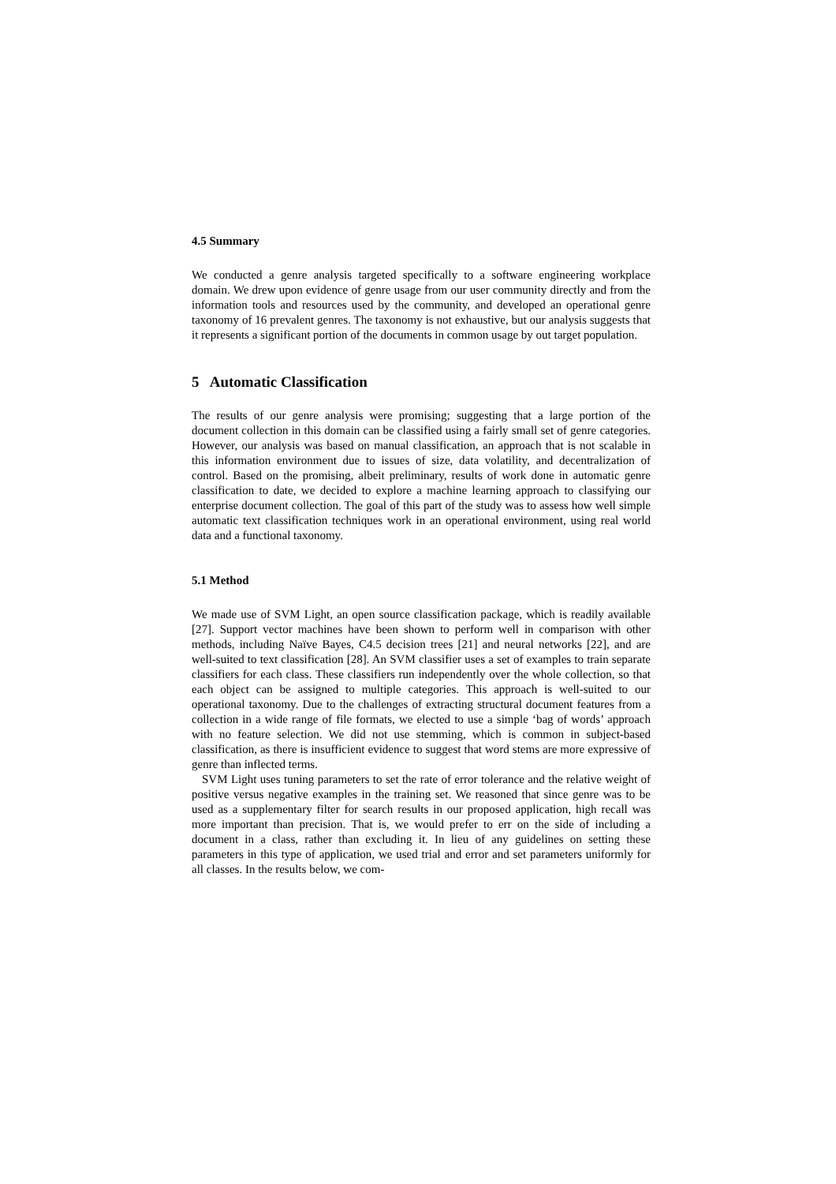4.5 Summary
We conducted a genre analysis targeted specifically to a software engineering workplace domain. We drew upon evidence of genre usage from our user community directly and from the information tools and resources used by the community, and developed an operational genre taxonomy of 16 prevalent genres. The taxonomy is not exhaustive, but our analysis suggests that it represents a significant portion of the documents in common usage by out target population.
5 Automatic Classification
The results of our genre analysis were promising; suggesting that a large portion of the document collection in this domain can be classified using a fairly small set of genre categories. However, our analysis was based on manual classification, an approach that is not scalable in this information environment due to issues of size, data volatility, and decentralization of control. Based on the promising, albeit preliminary, results of work done in automatic genre classification to date, we decided to explore a machine learning approach to classifying our enterprise document collection. The goal of this part of the study was to assess how well simple automatic text classification techniques work in an operational environment, using real world data and a functional taxonomy.
5.1 Method
We made use of SVM Light, an open source classification package, which is readily available [27]. Support vector machines have been shown to perform well in comparison with other methods, including Naïve Bayes, C4.5 decision trees [21] and neural networks [22], and are well-suited to text classification [28]. An SVM classifier uses a set of examples to train separate classifiers for each class. These classifiers run independently over the whole collection, so that each object can be assigned to multiple categories. This approach is well-suited to our operational taxonomy. Due to the challenges of extracting structural document features from a collection in a wide range of file formats, we elected to use a simple ‘bag of words’ approach with no feature selection. We did not use stemming, which is common in subject-based classification, as there is insufficient evidence to suggest that word stems are more expressive of genre than inflected terms.
SVM Light uses tuning parameters to set the rate of error tolerance and the relative weight of positive versus negative examples in the training set. We reasoned that since genre was to be used as a supplementary filter for search results in our proposed application, high recall was more important than precision. That is, we would prefer to err on the side of including a document in a class, rather than excluding it. In lieu of any guidelines on setting these parameters in this type of application, we used trial and error and set parameters uniformly for all classes. In the results below, we com-